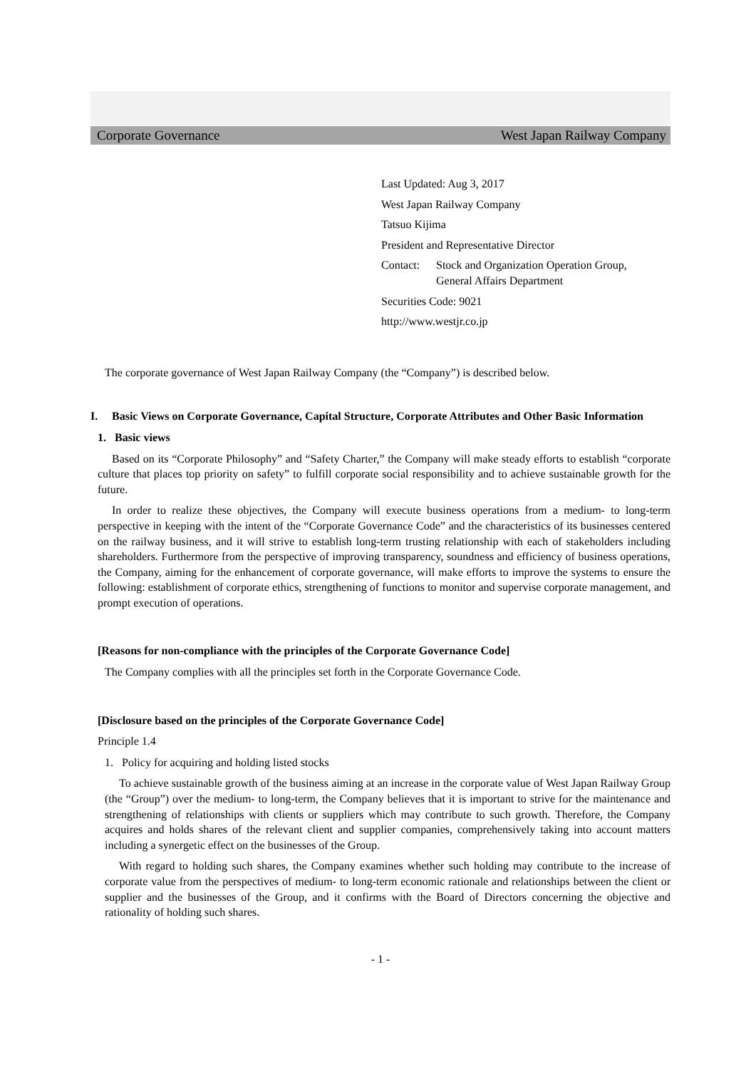Corporate Governance West Japan Railway Company
Last Updated: Aug 3, 2017
West Japan Railway Company
Tatsuo Kijima
President and Representative Director
Contact: Stock and Organization Operation Group,
General Affairs Department
Securities Code: 9021
http://www.westjr.co.jp
The corporate governance of West Japan Railway Company (the “Company”) is described below.
I. Basic Views on Corporate Governance, Capital Structure, Corporate Attributes and Other Basic Information
1. Basic views
Based on its “Corporate Philosophy” and “Safety Charter,” the Company will make steady efforts to establish “corporate culture that places top priority on safety” to fulfill corporate social responsibility and to achieve sustainable growth for the future.
In order to realize these objectives, the Company will execute business operations from a medium- to long-term perspective in keeping with the intent of the “Corporate Governance Code” and the characteristics of its businesses centered on the railway business, and it will strive to establish long-term trusting relationship with each of stakeholders including shareholders. Furthermore from the perspective of improving transparency, soundness and efficiency of business operations, the Company, aiming for the enhancement of corporate governance, will make efforts to improve the systems to ensure the following: establishment of corporate ethics, strengthening of functions to monitor and supervise corporate management, and prompt execution of operations.
[Reasons for non-compliance with the principles of the Corporate Governance Code]
The Company complies with all the principles set forth in the Corporate Governance Code.
[Disclosure based on the principles of the Corporate Governance Code]
Principle 1.4
1. Policy for acquiring and holding listed stocks
To achieve sustainable growth of the business aiming at an increase in the corporate value of West Japan Railway Group (the “Group”) over the medium- to long-term, the Company believes that it is important to strive for the maintenance and strengthening of relationships with clients or suppliers which may contribute to such growth. Therefore, the Company acquires and holds shares of the relevant client and supplier companies, comprehensively taking into account matters including a synergetic effect on the businesses of the Group.
With regard to holding such shares, the Company examines whether such holding may contribute to the increase of corporate value from the perspectives of medium- to long-term economic rationale and relationships between the client or supplier and the businesses of the Group, and it confirms with the Board of Directors concerning the objective and rationality of holding such shares.
- 1 -